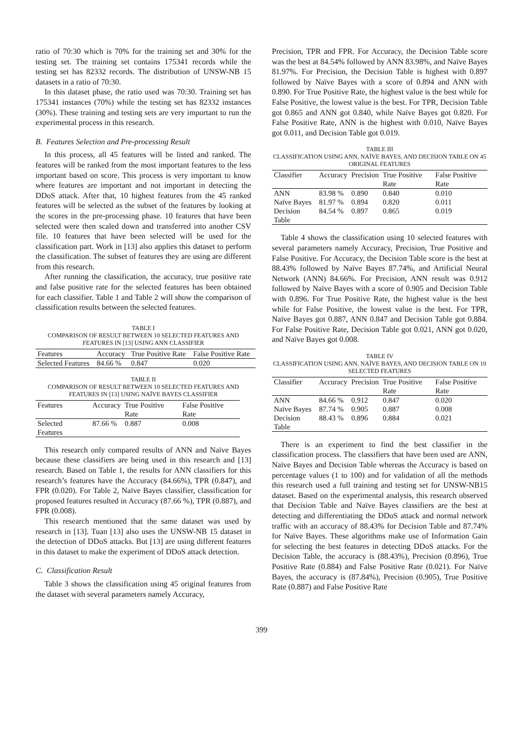ratio of 70:30 which is 70% for the training set and 30% for the testing set. The training set contains 175341 records while the testing set has 82332 records. The distribution of UNSW-NB 15 datasets in a ratio of 70:30.
In this dataset phase, the ratio used was 70:30. Training set has 175341 instances (70%) while the testing set has 82332 instances (30%). These training and testing sets are very important to run the experimental process in this research.
B. Features Selection and Pre-processing Result
In this process, all 45 features will be listed and ranked. The features will be ranked from the most important features to the less important based on score. This process is very important to know where features are important and not important in detecting the DDoS attack. After that, 10 highest features from the 45 ranked features will be selected as the subset of the features by looking at the scores in the pre-processing phase. 10 features that have been selected were then scaled down and transferred into another CSV file. 10 features that have been selected will be used for the classification part. Work in [13] also applies this dataset to perform the classification. The subset of features they are using are different from this research.
After running the classification, the accuracy, true positive rate and false positive rate for the selected features has been obtained for each classifier. Table 1 and Table 2 will show the comparison of classification results between the selected features.
TABLE I
COMPARISON OF RESULT BETWEEN 10 SELECTED FEATURES AND FEATURES IN [13] USING ANN CLASSIFIER
| Features | Accuracy | True Positive Rate | False Positive Rate |
| --- | --- | --- | --- |
| Selected Features | 84.66 % | 0.847 | 0.020 |
TABLE II
COMPARISON OF RESULT BETWEEN 10 SELECTED FEATURES AND FEATURES IN [13] USING NAÏVE BAYES CLASSIFIER
| Features | Accuracy | True Positive Rate | False Positive Rate |
| --- | --- | --- | --- |
| Selected Features | 87.66 % | 0.887 | 0.008 |
This research only compared results of ANN and Naïve Bayes because these classifiers are being used in this research and [13] research. Based on Table 1, the results for ANN classifiers for this research’s features have the Accuracy (84.66%), TPR (0.847), and FPR (0.020). For Table 2, Naïve Bayes classifier, classification for proposed features resulted in Accuracy (87.66 %), TPR (0.887), and FPR (0.008).
This research mentioned that the same dataset was used by research in [13]. Tuan [13] also uses the UNSW-NB 15 dataset in the detection of DDoS attacks. But [13] are using different features in this dataset to make the experiment of DDoS attack detection.
C. Classification Result
Table 3 shows the classification using 45 original features from the dataset with several parameters namely Accuracy,
Precision, TPR and FPR. For Accuracy, the Decision Table score was the best at 84.54% followed by ANN 83.98%, and Naïve Bayes 81.97%. For Precision, the Decision Table is highest with 0.897 followed by Naïve Bayes with a score of 0.894 and ANN with 0.890. For True Positive Rate, the highest value is the best while for False Positive, the lowest value is the best. For TPR, Decision Table got 0.865 and ANN got 0.840, while Naïve Bayes got 0.820. For False Positive Rate, ANN is the highest with 0.010, Naïve Bayes got 0.011, and Decision Table got 0.019.
TABLE III
CLASSIFICATION USING ANN, NAÏVE BAYES, AND DECISION TABLE ON 45 ORIGINAL FEATURES
| Classifier | Accuracy | Precision | True Positive Rate | False Positive Rate |
| --- | --- | --- | --- | --- |
| ANN | 83.98 % | 0.890 | 0.840 | 0.010 |
| Naïve Bayes | 81.97 % | 0.894 | 0.820 | 0.011 |
| Decision Table | 84.54 % | 0.897 | 0.865 | 0.019 |
Table 4 shows the classification using 10 selected features with several parameters namely Accuracy, Precision, True Positive and False Positive. For Accuracy, the Decision Table score is the best at 88.43% followed by Naïve Bayes 87.74%, and Artificial Neural Network (ANN) 84.66%. For Precision, ANN result was 0.912 followed by Naïve Bayes with a score of 0.905 and Decision Table with 0.896. For True Positive Rate, the highest value is the best while for False Positive, the lowest value is the best. For TPR, Naïve Bayes got 0.887, ANN 0.847 and Decision Table got 0.884. For False Positive Rate, Decision Table got 0.021, ANN got 0.020, and Naïve Bayes got 0.008.
TABLE IV
CLASSIFICATION USING ANN, NAÏVE BAYES, AND DECISION TABLE ON 10 SELECTED FEATURES
| Classifier | Accuracy | Precision | True Positive Rate | False Positive Rate |
| --- | --- | --- | --- | --- |
| ANN | 84.66 % | 0.912 | 0.847 | 0.020 |
| Naïve Bayes | 87.74 % | 0.905 | 0.887 | 0.008 |
| Decision Table | 88.43 % | 0.896 | 0.884 | 0.021 |
There is an experiment to find the best classifier in the classification process. The classifiers that have been used are ANN, Naïve Bayes and Decision Table whereas the Accuracy is based on percentage values (1 to 100) and for validation of all the methods this research used a full training and testing set for UNSW-NB15 dataset. Based on the experimental analysis, this research observed that Decision Table and Naïve Bayes classifiers are the best at detecting and differentiating the DDoS attack and normal network traffic with an accuracy of 88.43% for Decision Table and 87.74% for Naïve Bayes. These algorithms make use of Information Gain for selecting the best features in detecting DDoS attacks. For the Decision Table, the accuracy is (88.43%), Precision (0.896), True Positive Rate (0.884) and False Positive Rate (0.021). For Naïve Bayes, the accuracy is (87.84%), Precision (0.905), True Positive Rate (0.887) and False Positive Rate
399